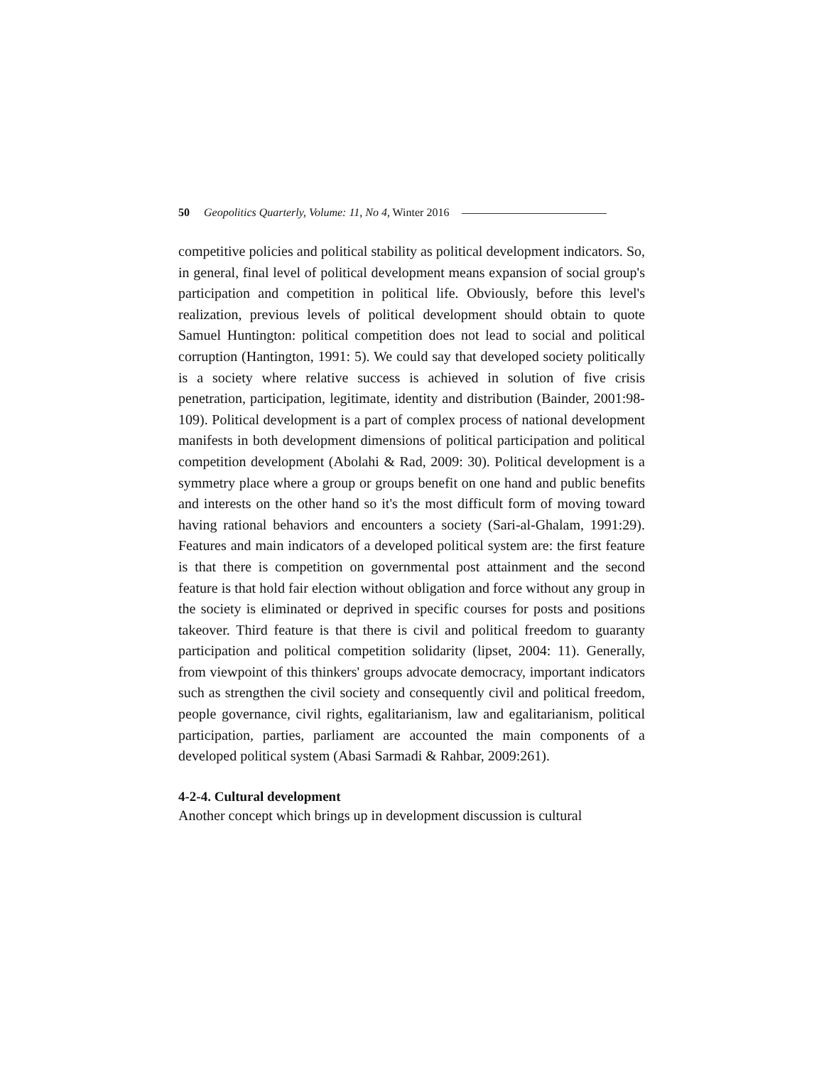50 Geopolitics Quarterly, Volume: 11, No 4, Winter 2016
competitive policies and political stability as political development indicators. So, in general, final level of political development means expansion of social group's participation and competition in political life. Obviously, before this level's realization, previous levels of political development should obtain to quote Samuel Huntington: political competition does not lead to social and political corruption (Hantington, 1991: 5). We could say that developed society politically is a society where relative success is achieved in solution of five crisis penetration, participation, legitimate, identity and distribution (Bainder, 2001:98-109). Political development is a part of complex process of national development manifests in both development dimensions of political participation and political competition development (Abolahi & Rad, 2009: 30). Political development is a symmetry place where a group or groups benefit on one hand and public benefits and interests on the other hand so it's the most difficult form of moving toward having rational behaviors and encounters a society (Sari-al-Ghalam, 1991:29). Features and main indicators of a developed political system are: the first feature is that there is competition on governmental post attainment and the second feature is that hold fair election without obligation and force without any group in the society is eliminated or deprived in specific courses for posts and positions takeover. Third feature is that there is civil and political freedom to guaranty participation and political competition solidarity (lipset, 2004: 11). Generally, from viewpoint of this thinkers' groups advocate democracy, important indicators such as strengthen the civil society and consequently civil and political freedom, people governance, civil rights, egalitarianism, law and egalitarianism, political participation, parties, parliament are accounted the main components of a developed political system (Abasi Sarmadi & Rahbar, 2009:261).
4-2-4. Cultural development
Another concept which brings up in development discussion is cultural